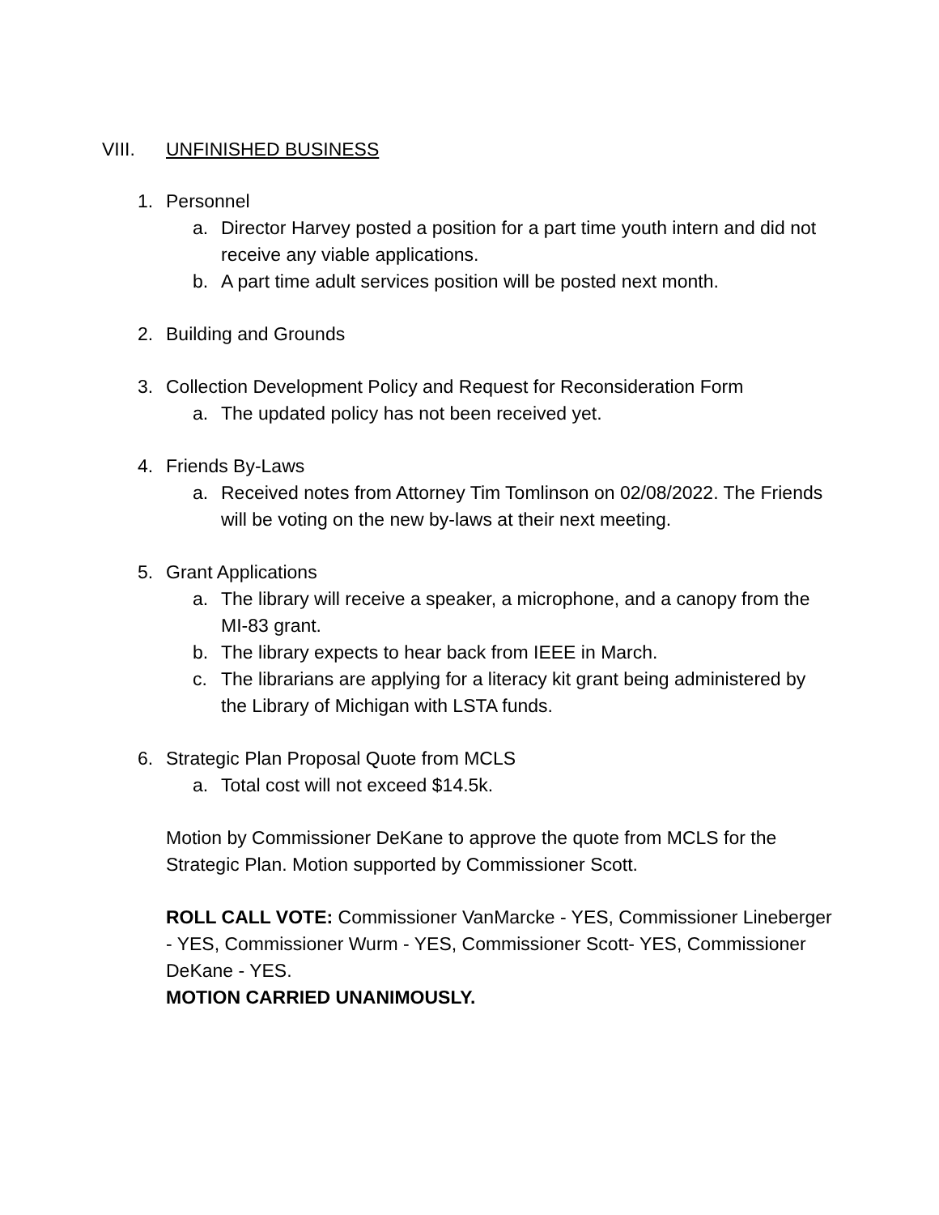VIII. UNFINISHED BUSINESS
1. Personnel
a. Director Harvey posted a position for a part time youth intern and did not receive any viable applications.
b. A part time adult services position will be posted next month.
2. Building and Grounds
3. Collection Development Policy and Request for Reconsideration Form
a. The updated policy has not been received yet.
4. Friends By-Laws
a. Received notes from Attorney Tim Tomlinson on 02/08/2022. The Friends will be voting on the new by-laws at their next meeting.
5. Grant Applications
a. The library will receive a speaker, a microphone, and a canopy from the MI-83 grant.
b. The library expects to hear back from IEEE in March.
c. The librarians are applying for a literacy kit grant being administered by the Library of Michigan with LSTA funds.
6. Strategic Plan Proposal Quote from MCLS
a. Total cost will not exceed $14.5k.
Motion by Commissioner DeKane to approve the quote from MCLS for the Strategic Plan. Motion supported by Commissioner Scott.
ROLL CALL VOTE: Commissioner VanMarcke - YES, Commissioner Lineberger - YES, Commissioner Wurm - YES, Commissioner Scott- YES, Commissioner DeKane - YES.
MOTION CARRIED UNANIMOUSLY.